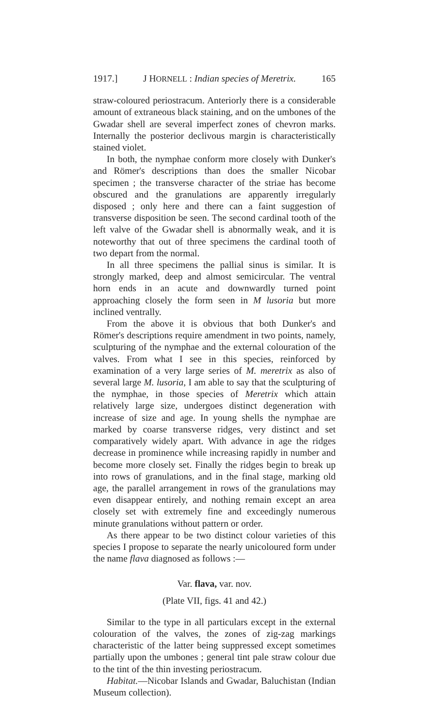1917.] J HORNELL : Indian species of Meretrix. 165
straw-coloured periostracum. Anteriorly there is a considerable amount of extraneous black staining, and on the umbones of the Gwadar shell are several imperfect zones of chevron marks. Internally the posterior declivous margin is characteristically stained violet.
In both, the nymphae conform more closely with Dunker's and Römer's descriptions than does the smaller Nicobar specimen ; the transverse character of the striae has become obscured and the granulations are apparently irregularly disposed ; only here and there can a faint suggestion of transverse disposition be seen. The second cardinal tooth of the left valve of the Gwadar shell is abnormally weak, and it is noteworthy that out of three specimens the cardinal tooth of two depart from the normal.
In all three specimens the pallial sinus is similar. It is strongly marked, deep and almost semicircular. The ventral horn ends in an acute and downwardly turned point approaching closely the form seen in M lusoria but more inclined ventrally.
From the above it is obvious that both Dunker's and Römer's descriptions require amendment in two points, namely, sculpturing of the nymphae and the external colouration of the valves. From what I see in this species, reinforced by examination of a very large series of M. meretrix as also of several large M. lusoria, I am able to say that the sculpturing of the nymphae, in those species of Meretrix which attain relatively large size, undergoes distinct degeneration with increase of size and age. In young shells the nymphae are marked by coarse transverse ridges, very distinct and set comparatively widely apart. With advance in age the ridges decrease in prominence while increasing rapidly in number and become more closely set. Finally the ridges begin to break up into rows of granulations, and in the final stage, marking old age, the parallel arrangement in rows of the granulations may even disappear entirely, and nothing remain except an area closely set with extremely fine and exceedingly numerous minute granulations without pattern or order.
As there appear to be two distinct colour varieties of this species I propose to separate the nearly unicoloured form under the name flava diagnosed as follows :—
Var. flava, var. nov.
(Plate VII, figs. 41 and 42.)
Similar to the type in all particulars except in the external colouration of the valves, the zones of zig-zag markings characteristic of the latter being suppressed except sometimes partially upon the umbones ; general tint pale straw colour due to the tint of the thin investing periostracum.
Habitat.—Nicobar Islands and Gwadar, Baluchistan (Indian Museum collection).